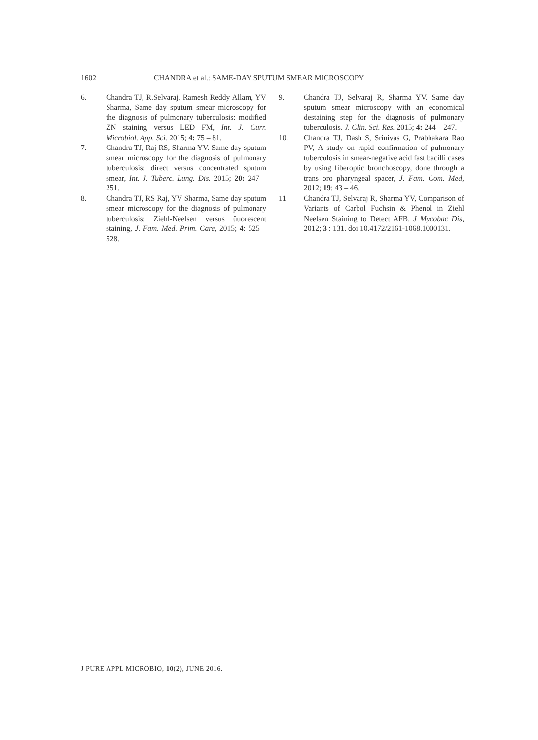1602 CHANDRA et al.: SAME-DAY SPUTUM SMEAR MICROSCOPY
6. Chandra TJ, R.Selvaraj, Ramesh Reddy Allam, YV Sharma, Same day sputum smear microscopy for the diagnosis of pulmonary tuberculosis: modified ZN staining versus LED FM, Int. J. Curr. Microbiol. App. Sci. 2015; 4: 75 – 81.
7. Chandra TJ, Raj RS, Sharma YV. Same day sputum smear microscopy for the diagnosis of pulmonary tuberculosis: direct versus concentrated sputum smear, Int. J. Tuberc. Lung. Dis. 2015; 20: 247 – 251.
8. Chandra TJ, RS Raj, YV Sharma, Same day sputum smear microscopy for the diagnosis of pulmonary tuberculosis: Ziehl-Neelsen versus ûuorescent staining, J. Fam. Med. Prim. Care, 2015; 4: 525 – 528.
9. Chandra TJ, Selvaraj R, Sharma YV. Same day sputum smear microscopy with an economical destaining step for the diagnosis of pulmonary tuberculosis. J. Clin. Sci. Res. 2015; 4: 244 – 247.
10. Chandra TJ, Dash S, Srinivas G, Prabhakara Rao PV, A study on rapid confirmation of pulmonary tuberculosis in smear-negative acid fast bacilli cases by using fiberoptic bronchoscopy, done through a trans oro pharyngeal spacer, J. Fam. Com. Med, 2012; 19: 43 – 46.
11. Chandra TJ, Selvaraj R, Sharma YV, Comparison of Variants of Carbol Fuchsin & Phenol in Ziehl Neelsen Staining to Detect AFB. J Mycobac Dis, 2012; 3 : 131. doi:10.4172/2161-1068.1000131.
J PURE APPL MICROBIO, 10(2), JUNE 2016.